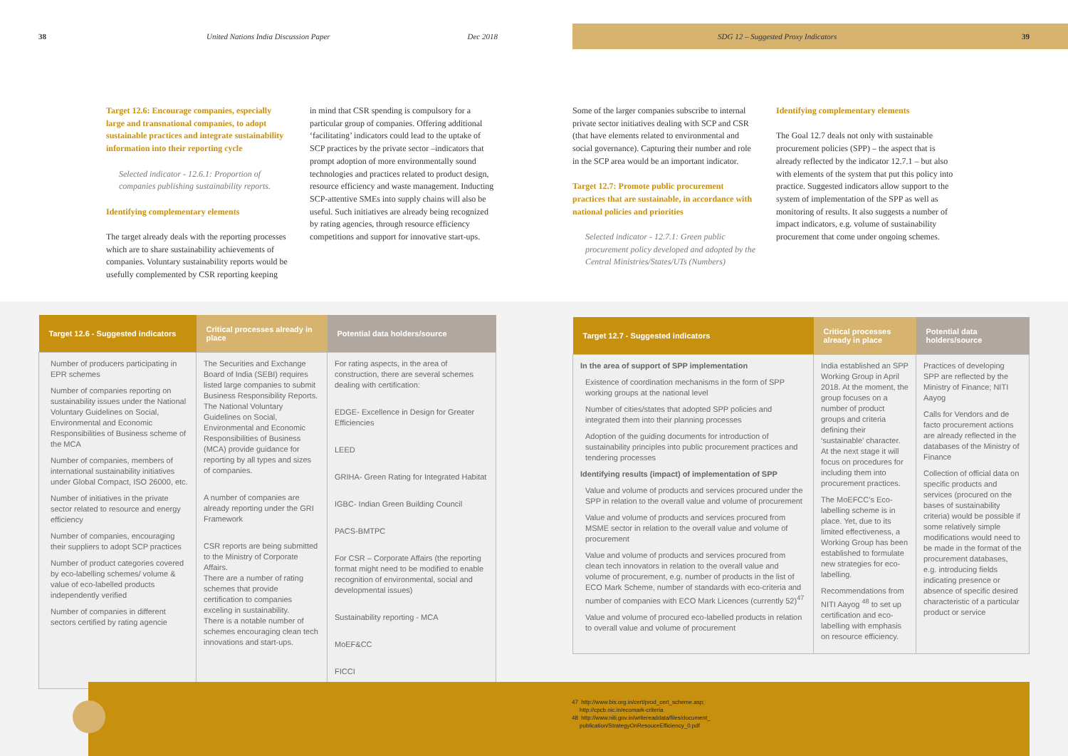38 United Nations India Discussion Paper Dec 2018 SDG 12 – Suggested Proxy Indicators 39
Target 12.6: Encourage companies, especially large and transnational companies, to adopt sustainable practices and integrate sustainability information into their reporting cycle
Selected indicator - 12.6.1: Proportion of companies publishing sustainability reports.
Identifying complementary elements
The target already deals with the reporting processes which are to share sustainability achievements of companies. Voluntary sustainability reports would be usefully complemented by CSR reporting keeping
in mind that CSR spending is compulsory for a particular group of companies. Offering additional ‘facilitating’ indicators could lead to the uptake of SCP practices by the private sector –indicators that prompt adoption of more environmentally sound technologies and practices related to product design, resource efficiency and waste management. Inducting SCP-attentive SMEs into supply chains will also be useful. Such initiatives are already being recognized by rating agencies, through resource efficiency competitions and support for innovative start-ups.
Some of the larger companies subscribe to internal private sector initiatives dealing with SCP and CSR (that have elements related to environmental and social governance). Capturing their number and role in the SCP area would be an important indicator.
Target 12.7: Promote public procurement practices that are sustainable, in accordance with national policies and priorities
Selected indicator - 12.7.1: Green public procurement policy developed and adopted by the Central Ministries/States/UTs (Numbers)
Identifying complementary elements
The Goal 12.7 deals not only with sustainable procurement policies (SPP) – the aspect that is already reflected by the indicator 12.7.1 – but also with elements of the system that put this policy into practice. Suggested indicators allow support to the system of implementation of the SPP as well as monitoring of results. It also suggests a number of impact indicators, e.g. volume of sustainability procurement that come under ongoing schemes.
| Target 12.6 - Suggested indicators | Critical processes already in place | Potential data holders/source |
| --- | --- | --- |
| Number of producers participating in EPR schemes Number of companies reporting on sustainability issues under the National Voluntary Guidelines on Social, Environmental and Economic Responsibilities of Business scheme of the MCA Number of companies, members of international sustainability initiatives under Global Compact, ISO 26000, etc. Number of initiatives in the private sector related to resource and energy efficiency Number of companies, encouraging their suppliers to adopt SCP practices Number of product categories covered by eco-labelling schemes/ volume & value of eco-labelled products independently verified Number of companies in different sectors certified by rating agencie | The Securities and Exchange Board of India (SEBI) requires listed large companies to submit Business Responsibility Reports. The National Voluntary Guidelines on Social, Environmental and Economic Responsibilities of Business (MCA) provide guidance for reporting by all types and sizes of companies. A number of companies are already reporting under the GRI Framework CSR reports are being submitted to the Ministry of Corporate Affairs. There are a number of rating schemes that provide certification to companies exceling in sustainability. There is a notable number of schemes encouraging clean tech innovations and start-ups. | For rating aspects, in the area of construction, there are several schemes dealing with certification: EDGE- Excellence in Design for Greater Efficiencies LEED GRIHA- Green Rating for Integrated Habitat IGBC- Indian Green Building Council PACS-BMTPC For CSR – Corporate Affairs (the reporting format might need to be modified to enable recognition of environmental, social and developmental issues) Sustainability reporting - MCA MoEF&CC FICCI |
| Target 12.7 - Suggested indicators | Critical processes already in place | Potential data holders/source |
| --- | --- | --- |
| In the area of support of SPP implementation Existence of coordination mechanisms in the form of SPP working groups at the national level Number of cities/states that adopted SPP policies and integrated them into their planning processes Adoption of the guiding documents for introduction of sustainability principles into public procurement practices and tendering processes Identifying results (impact) of implementation of SPP Value and volume of products and services procured under the SPP in relation to the overall value and volume of procurement Value and volume of products and services procured from MSME sector in relation to the overall value and volume of procurement Value and volume of products and services procured from clean tech innovators in relation to the overall value and volume of procurement, e.g. number of products in the list of ECO Mark Scheme, number of standards with eco-criteria and number of companies with ECO Mark Licences (currently 52)<sup>47</sup> Value and volume of procured eco-labelled products in relation to overall value and volume of procurement | India established an SPP Working Group in April 2018. At the moment, the group focuses on a number of product groups and criteria defining their ‘sustainable’ character. At the next stage it will focus on procedures for including them into procurement practices. The MoEFCC’s Eco-labelling scheme is in place. Yet, due to its limited effectiveness, a Working Group has been established to formulate new strategies for eco-labelling. Recommendations from NITI Aayog <sup>48</sup> to set up certification and eco-labelling with emphasis on resource efficiency. | Practices of developing SPP are reflected by the Ministry of Finance; NITI Aayog Calls for Vendors and de facto procurement actions are already reflected in the databases of the Ministry of Finance Collection of official data on specific products and services (procured on the bases of sustainability criteria) would be possible if some relatively simple modifications would need to be made in the format of the procurement databases, e.g. introducing fields indicating presence or absence of specific desired characteristic of a particular product or service |
47 http://www.bis.org.in/cert/prod_cert_scheme.asp;
http://cpcb.nic.in/ecomark-criteria
48 http://www.niti.gov.in/writereaddata/files/document_
publication/StrategyOnResouceEfficiency_0.pdf